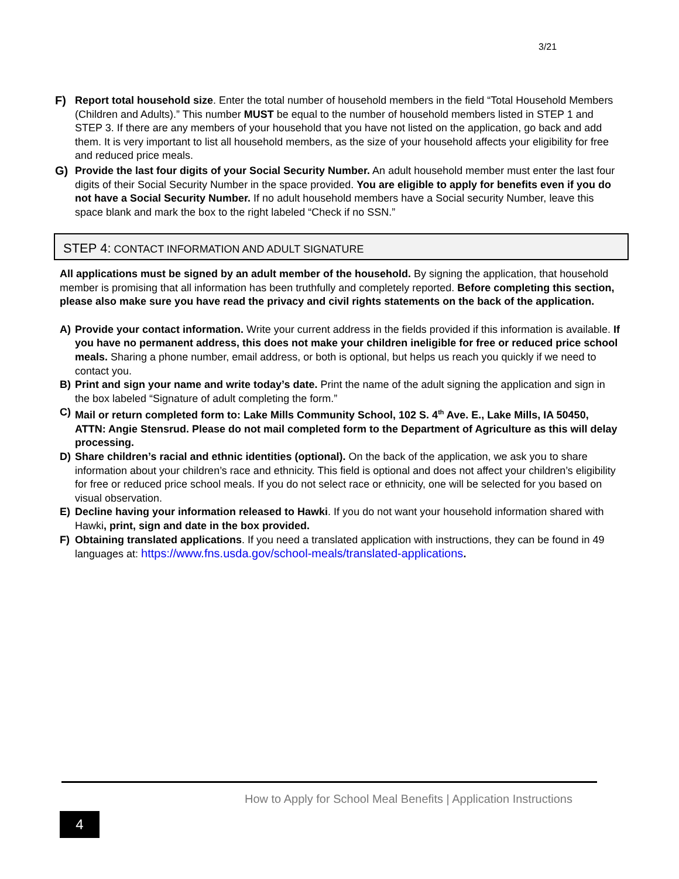3/21
F) Report total household size. Enter the total number of household members in the field “Total Household Members (Children and Adults).” This number MUST be equal to the number of household members listed in STEP 1 and STEP 3. If there are any members of your household that you have not listed on the application, go back and add them. It is very important to list all household members, as the size of your household affects your eligibility for free and reduced price meals.
G) Provide the last four digits of your Social Security Number. An adult household member must enter the last four digits of their Social Security Number in the space provided. You are eligible to apply for benefits even if you do not have a Social Security Number. If no adult household members have a Social security Number, leave this space blank and mark the box to the right labeled “Check if no SSN.”
STEP 4: CONTACT INFORMATION AND ADULT SIGNATURE
All applications must be signed by an adult member of the household. By signing the application, that household member is promising that all information has been truthfully and completely reported. Before completing this section, please also make sure you have read the privacy and civil rights statements on the back of the application.
A) Provide your contact information. Write your current address in the fields provided if this information is available. If you have no permanent address, this does not make your children ineligible for free or reduced price school meals. Sharing a phone number, email address, or both is optional, but helps us reach you quickly if we need to contact you.
B) Print and sign your name and write today’s date. Print the name of the adult signing the application and sign in the box labeled “Signature of adult completing the form.”
C) Mail or return completed form to: Lake Mills Community School, 102 S. 4<sup>th</sup> Ave. E., Lake Mills, IA 50450, ATTN: Angie Stensrud. Please do not mail completed form to the Department of Agriculture as this will delay processing.
D) Share children’s racial and ethnic identities (optional). On the back of the application, we ask you to share information about your children’s race and ethnicity. This field is optional and does not affect your children’s eligibility for free or reduced price school meals. If you do not select race or ethnicity, one will be selected for you based on visual observation.
E) Decline having your information released to Hawki. If you do not want your household information shared with Hawki, print, sign and date in the box provided.
F) Obtaining translated applications. If you need a translated application with instructions, they can be found in 49 languages at: https://www.fns.usda.gov/school-meals/translated-applications.
How to Apply for School Meal Benefits | Application Instructions
4